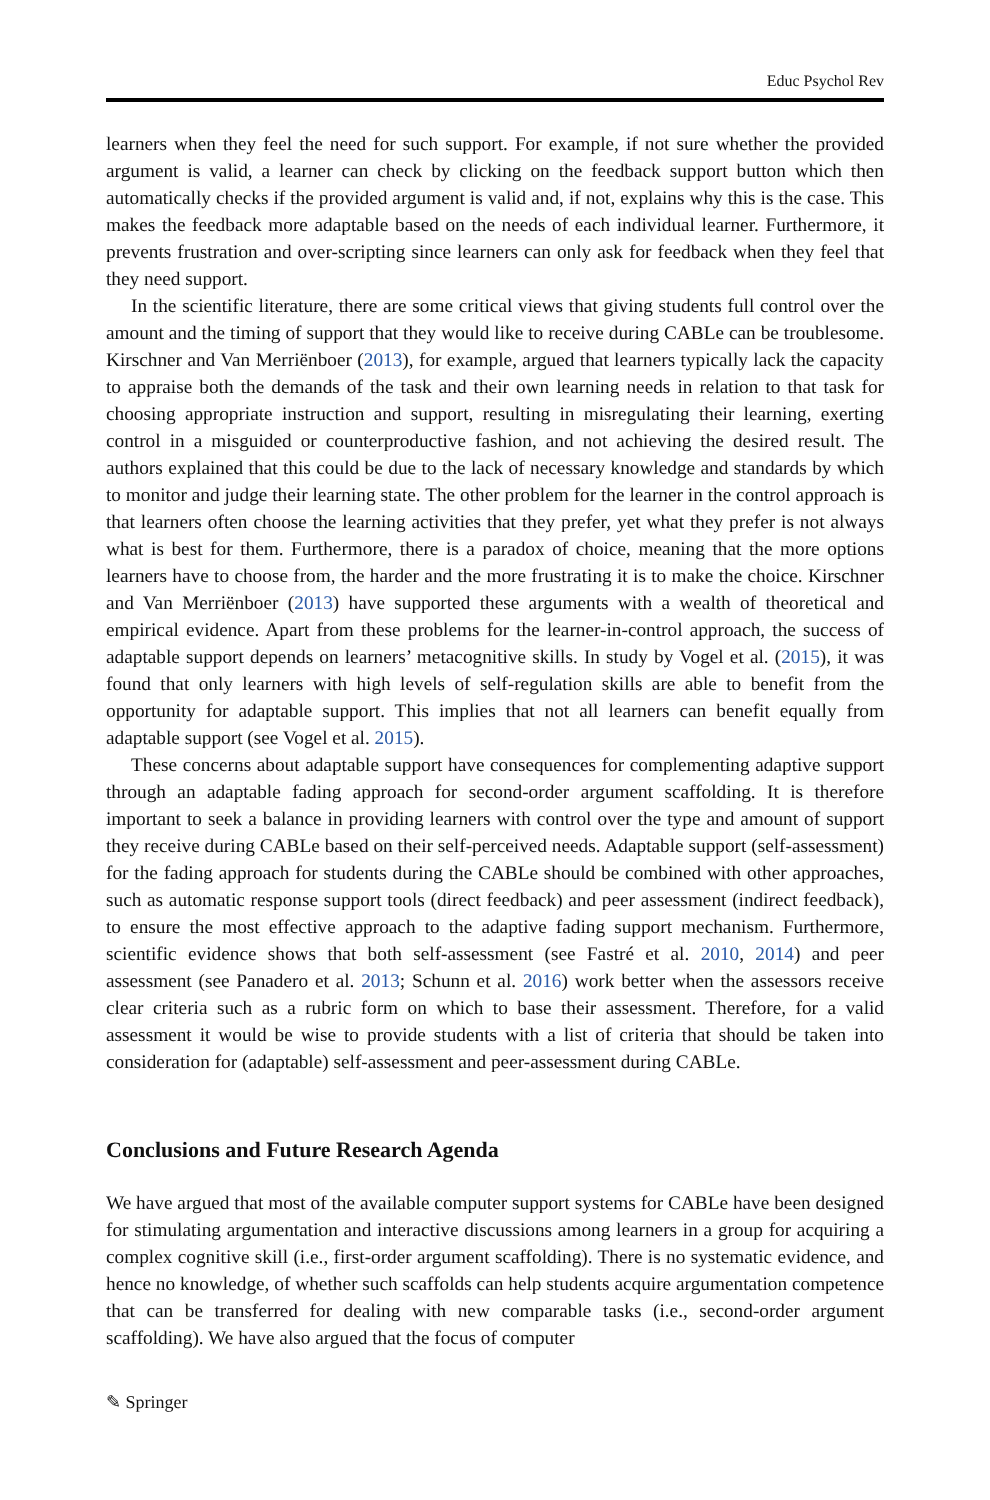Educ Psychol Rev
learners when they feel the need for such support. For example, if not sure whether the provided argument is valid, a learner can check by clicking on the feedback support button which then automatically checks if the provided argument is valid and, if not, explains why this is the case. This makes the feedback more adaptable based on the needs of each individual learner. Furthermore, it prevents frustration and over-scripting since learners can only ask for feedback when they feel that they need support.
In the scientific literature, there are some critical views that giving students full control over the amount and the timing of support that they would like to receive during CABLe can be troublesome. Kirschner and Van Merriënboer (2013), for example, argued that learners typically lack the capacity to appraise both the demands of the task and their own learning needs in relation to that task for choosing appropriate instruction and support, resulting in misregulating their learning, exerting control in a misguided or counterproductive fashion, and not achieving the desired result. The authors explained that this could be due to the lack of necessary knowledge and standards by which to monitor and judge their learning state. The other problem for the learner in the control approach is that learners often choose the learning activities that they prefer, yet what they prefer is not always what is best for them. Furthermore, there is a paradox of choice, meaning that the more options learners have to choose from, the harder and the more frustrating it is to make the choice. Kirschner and Van Merriënboer (2013) have supported these arguments with a wealth of theoretical and empirical evidence. Apart from these problems for the learner-in-control approach, the success of adaptable support depends on learners’ metacognitive skills. In study by Vogel et al. (2015), it was found that only learners with high levels of self-regulation skills are able to benefit from the opportunity for adaptable support. This implies that not all learners can benefit equally from adaptable support (see Vogel et al. 2015).
These concerns about adaptable support have consequences for complementing adaptive support through an adaptable fading approach for second-order argument scaffolding. It is therefore important to seek a balance in providing learners with control over the type and amount of support they receive during CABLe based on their self-perceived needs. Adaptable support (self-assessment) for the fading approach for students during the CABLe should be combined with other approaches, such as automatic response support tools (direct feedback) and peer assessment (indirect feedback), to ensure the most effective approach to the adaptive fading support mechanism. Furthermore, scientific evidence shows that both self-assessment (see Fastré et al. 2010, 2014) and peer assessment (see Panadero et al. 2013; Schunn et al. 2016) work better when the assessors receive clear criteria such as a rubric form on which to base their assessment. Therefore, for a valid assessment it would be wise to provide students with a list of criteria that should be taken into consideration for (adaptable) self-assessment and peer-assessment during CABLe.
Conclusions and Future Research Agenda
We have argued that most of the available computer support systems for CABLe have been designed for stimulating argumentation and interactive discussions among learners in a group for acquiring a complex cognitive skill (i.e., first-order argument scaffolding). There is no systematic evidence, and hence no knowledge, of whether such scaffolds can help students acquire argumentation competence that can be transferred for dealing with new comparable tasks (i.e., second-order argument scaffolding). We have also argued that the focus of computer
✎ Springer